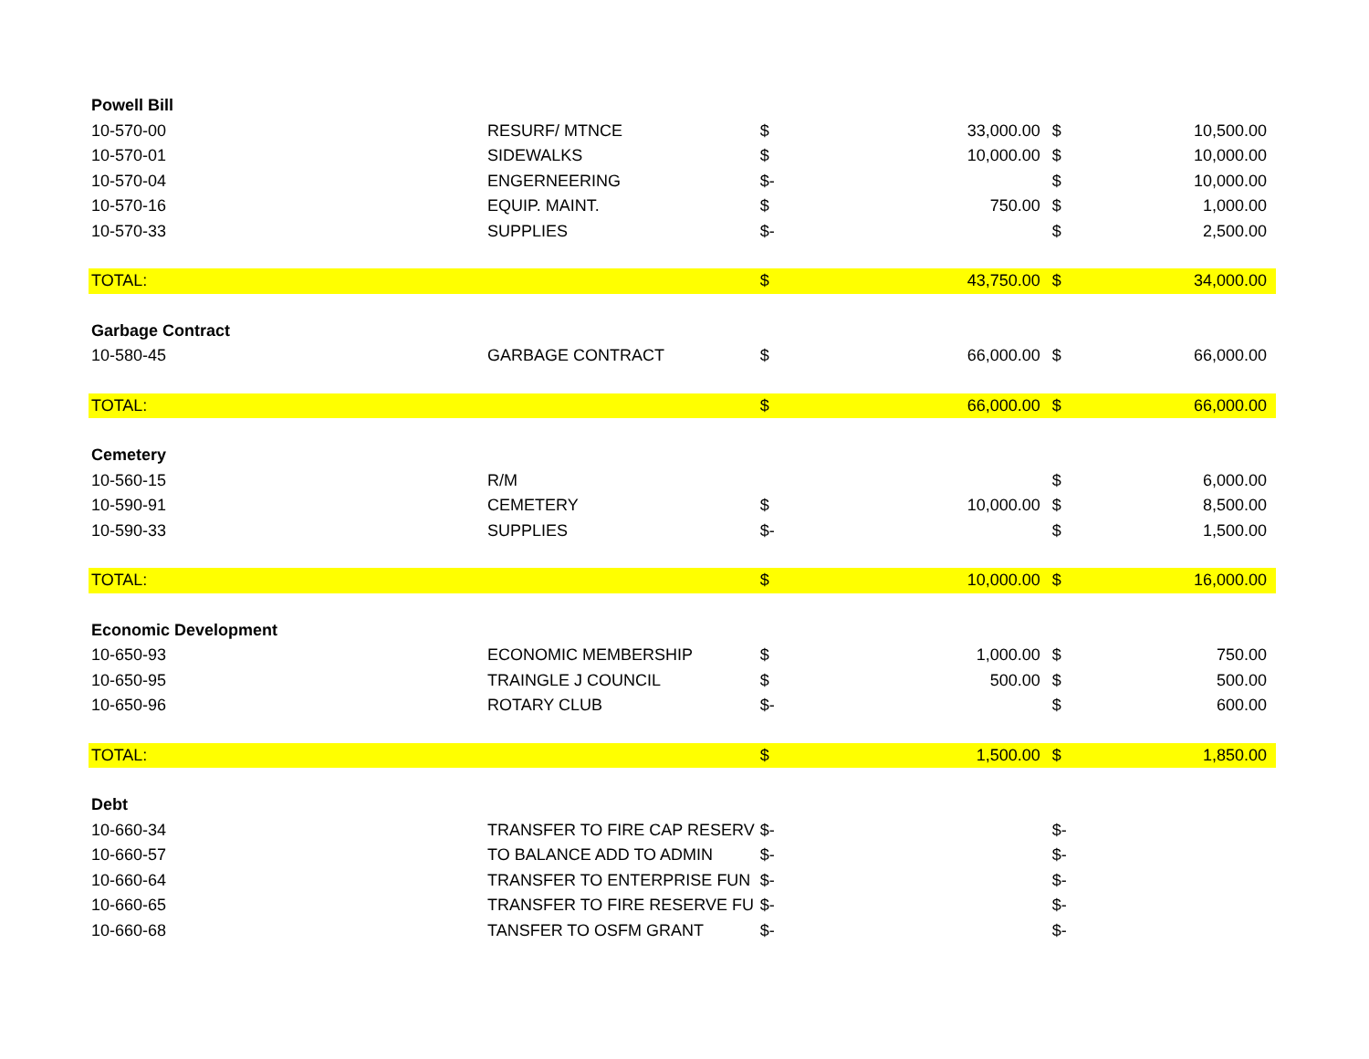| Powell Bill | | | | | |
| 10-570-00 | RESURF/ MTNCE | $ | 33,000.00 | $ | 10,500.00 |
| 10-570-01 | SIDEWALKS | $ | 10,000.00 | $ | 10,000.00 |
| 10-570-04 | ENGERNEERING | $- | | $ | 10,000.00 |
| 10-570-16 | EQUIP. MAINT. | $ | 750.00 | $ | 1,000.00 |
| 10-570-33 | SUPPLIES | $- | | $ | 2,500.00 |
| TOTAL: | | $ | 43,750.00 | $ | 34,000.00 |
| Garbage Contract | | | | | |
| 10-580-45 | GARBAGE CONTRACT | $ | 66,000.00 | $ | 66,000.00 |
| TOTAL: | | $ | 66,000.00 | $ | 66,000.00 |
| Cemetery | | | | | |
| 10-560-15 | R/M | | | $ | 6,000.00 |
| 10-590-91 | CEMETERY | $ | 10,000.00 | $ | 8,500.00 |
| 10-590-33 | SUPPLIES | $- | | $ | 1,500.00 |
| TOTAL: | | $ | 10,000.00 | $ | 16,000.00 |
| Economic Development | | | | | |
| 10-650-93 | ECONOMIC MEMBERSHIP | $ | 1,000.00 | $ | 750.00 |
| 10-650-95 | TRAINGLE J COUNCIL | $ | 500.00 | $ | 500.00 |
| 10-650-96 | ROTARY CLUB | $- | | $ | 600.00 |
| TOTAL: | | $ | 1,500.00 | $ | 1,850.00 |
| Debt | | | | | |
| 10-660-34 | TRANSFER TO FIRE CAP RESERV | $- | | $- | |
| 10-660-57 | TO BALANCE ADD TO ADMIN | $- | | $- | |
| 10-660-64 | TRANSFER TO ENTERPRISE FUN | $- | | $- | |
| 10-660-65 | TRANSFER TO FIRE RESERVE FU | $- | | $- | |
| 10-660-68 | TANSFER TO OSFM GRANT | $- | | $- | |